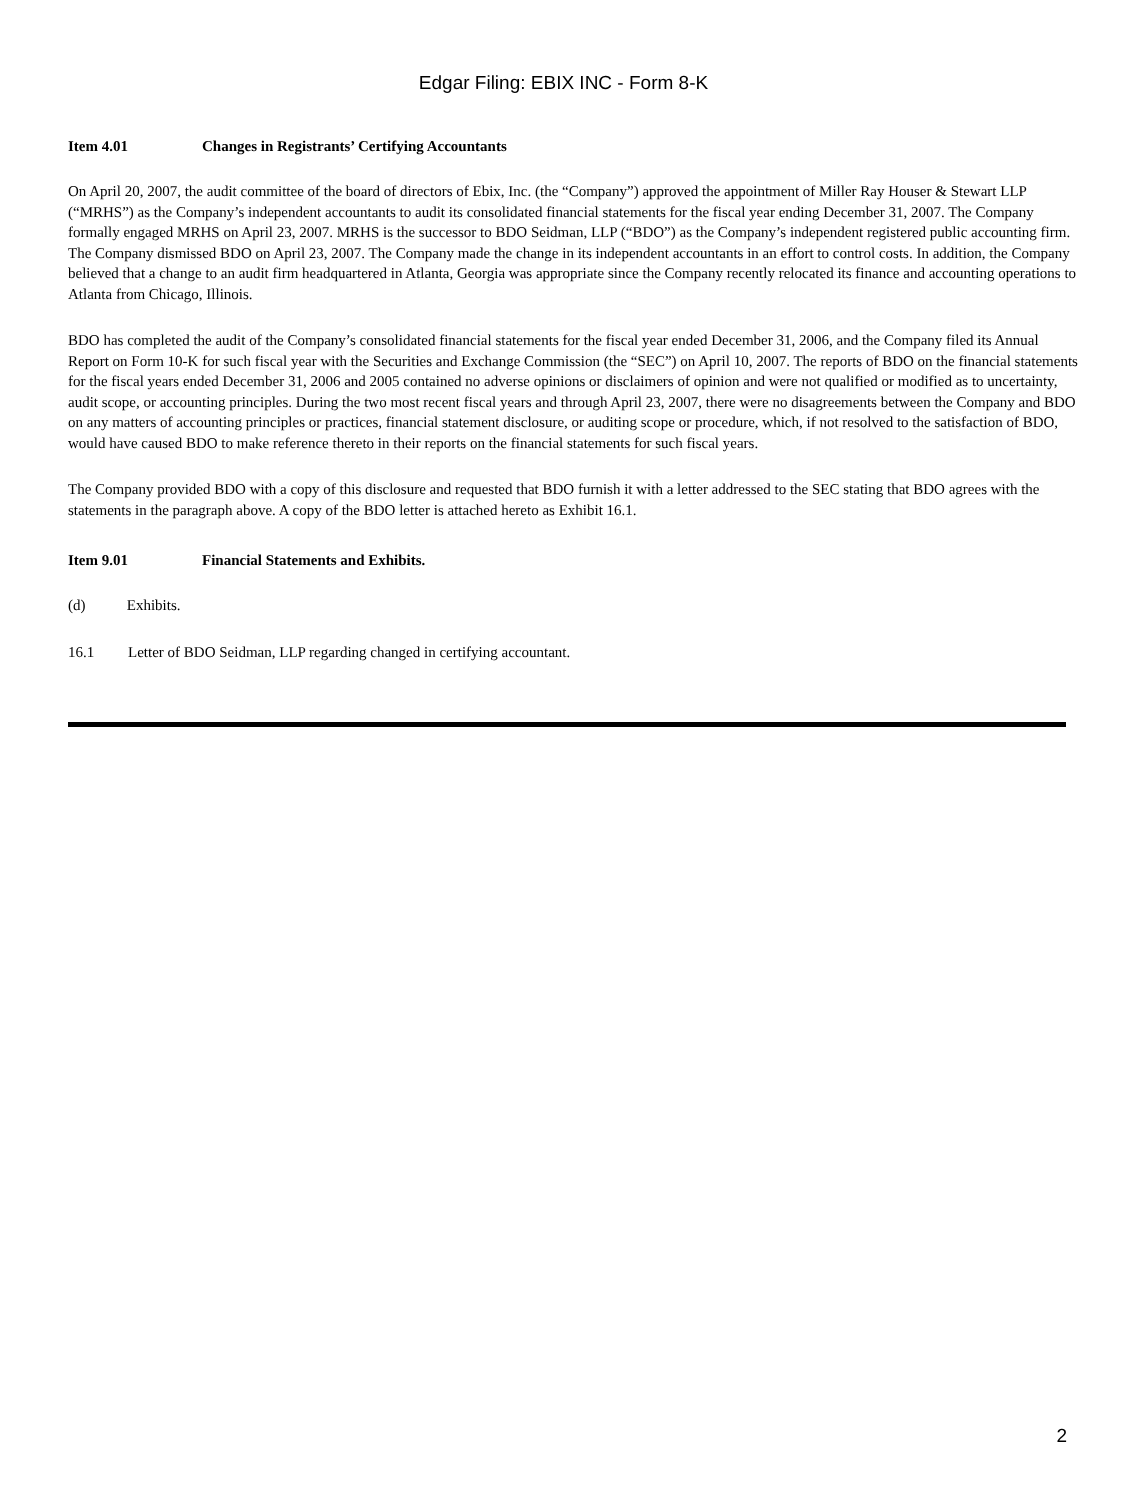Edgar Filing: EBIX INC - Form 8-K
Item 4.01 Changes in Registrants’ Certifying Accountants
On April 20, 2007, the audit committee of the board of directors of Ebix, Inc. (the “Company”) approved the appointment of Miller Ray Houser & Stewart LLP (“MRHS”) as the Company’s independent accountants to audit its consolidated financial statements for the fiscal year ending December 31, 2007. The Company formally engaged MRHS on April 23, 2007. MRHS is the successor to BDO Seidman, LLP (“BDO”) as the Company’s independent registered public accounting firm. The Company dismissed BDO on April 23, 2007. The Company made the change in its independent accountants in an effort to control costs. In addition, the Company believed that a change to an audit firm headquartered in Atlanta, Georgia was appropriate since the Company recently relocated its finance and accounting operations to Atlanta from Chicago, Illinois.
BDO has completed the audit of the Company’s consolidated financial statements for the fiscal year ended December 31, 2006, and the Company filed its Annual Report on Form 10-K for such fiscal year with the Securities and Exchange Commission (the “SEC”) on April 10, 2007. The reports of BDO on the financial statements for the fiscal years ended December 31, 2006 and 2005 contained no adverse opinions or disclaimers of opinion and were not qualified or modified as to uncertainty, audit scope, or accounting principles. During the two most recent fiscal years and through April 23, 2007, there were no disagreements between the Company and BDO on any matters of accounting principles or practices, financial statement disclosure, or auditing scope or procedure, which, if not resolved to the satisfaction of BDO, would have caused BDO to make reference thereto in their reports on the financial statements for such fiscal years.
The Company provided BDO with a copy of this disclosure and requested that BDO furnish it with a letter addressed to the SEC stating that BDO agrees with the statements in the paragraph above. A copy of the BDO letter is attached hereto as Exhibit 16.1.
Item 9.01 Financial Statements and Exhibits.
(d) Exhibits.
16.1 Letter of BDO Seidman, LLP regarding changed in certifying accountant.
2